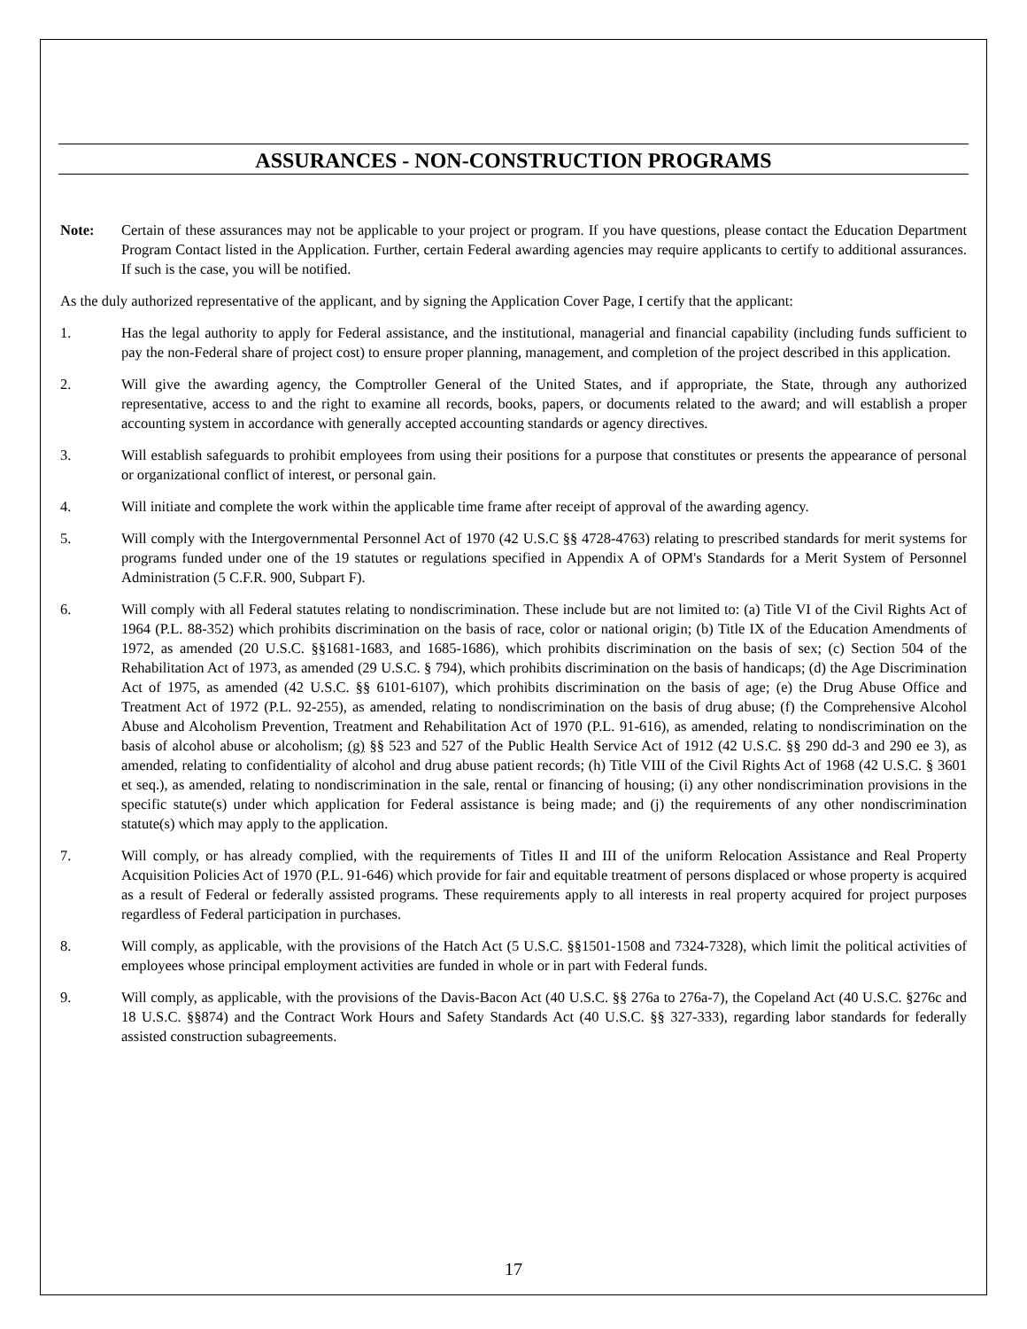ASSURANCES - NON-CONSTRUCTION PROGRAMS
Note: Certain of these assurances may not be applicable to your project or program. If you have questions, please contact the Education Department Program Contact listed in the Application. Further, certain Federal awarding agencies may require applicants to certify to additional assurances. If such is the case, you will be notified.
As the duly authorized representative of the applicant, and by signing the Application Cover Page, I certify that the applicant:
1. Has the legal authority to apply for Federal assistance, and the institutional, managerial and financial capability (including funds sufficient to pay the non-Federal share of project cost) to ensure proper planning, management, and completion of the project described in this application.
2. Will give the awarding agency, the Comptroller General of the United States, and if appropriate, the State, through any authorized representative, access to and the right to examine all records, books, papers, or documents related to the award; and will establish a proper accounting system in accordance with generally accepted accounting standards or agency directives.
3. Will establish safeguards to prohibit employees from using their positions for a purpose that constitutes or presents the appearance of personal or organizational conflict of interest, or personal gain.
4. Will initiate and complete the work within the applicable time frame after receipt of approval of the awarding agency.
5. Will comply with the Intergovernmental Personnel Act of 1970 (42 U.S.C §§ 4728-4763) relating to prescribed standards for merit systems for programs funded under one of the 19 statutes or regulations specified in Appendix A of OPM's Standards for a Merit System of Personnel Administration (5 C.F.R. 900, Subpart F).
6. Will comply with all Federal statutes relating to nondiscrimination. These include but are not limited to: (a) Title VI of the Civil Rights Act of 1964 (P.L. 88-352) which prohibits discrimination on the basis of race, color or national origin; (b) Title IX of the Education Amendments of 1972, as amended (20 U.S.C. §§1681-1683, and 1685-1686), which prohibits discrimination on the basis of sex; (c) Section 504 of the Rehabilitation Act of 1973, as amended (29 U.S.C. § 794), which prohibits discrimination on the basis of handicaps; (d) the Age Discrimination Act of 1975, as amended (42 U.S.C. §§ 6101-6107), which prohibits discrimination on the basis of age; (e) the Drug Abuse Office and Treatment Act of 1972 (P.L. 92-255), as amended, relating to nondiscrimination on the basis of drug abuse; (f) the Comprehensive Alcohol Abuse and Alcoholism Prevention, Treatment and Rehabilitation Act of 1970 (P.L. 91-616), as amended, relating to nondiscrimination on the basis of alcohol abuse or alcoholism; (g) §§ 523 and 527 of the Public Health Service Act of 1912 (42 U.S.C. §§ 290 dd-3 and 290 ee 3), as amended, relating to confidentiality of alcohol and drug abuse patient records; (h) Title VIII of the Civil Rights Act of 1968 (42 U.S.C. § 3601 et seq.), as amended, relating to nondiscrimination in the sale, rental or financing of housing; (i) any other nondiscrimination provisions in the specific statute(s) under which application for Federal assistance is being made; and (j) the requirements of any other nondiscrimination statute(s) which may apply to the application.
7. Will comply, or has already complied, with the requirements of Titles II and III of the uniform Relocation Assistance and Real Property Acquisition Policies Act of 1970 (P.L. 91-646) which provide for fair and equitable treatment of persons displaced or whose property is acquired as a result of Federal or federally assisted programs. These requirements apply to all interests in real property acquired for project purposes regardless of Federal participation in purchases.
8. Will comply, as applicable, with the provisions of the Hatch Act (5 U.S.C. §§1501-1508 and 7324-7328), which limit the political activities of employees whose principal employment activities are funded in whole or in part with Federal funds.
9. Will comply, as applicable, with the provisions of the Davis-Bacon Act (40 U.S.C. §§ 276a to 276a-7), the Copeland Act (40 U.S.C. §276c and 18 U.S.C. §§874) and the Contract Work Hours and Safety Standards Act (40 U.S.C. §§ 327-333), regarding labor standards for federally assisted construction subagreements.
17